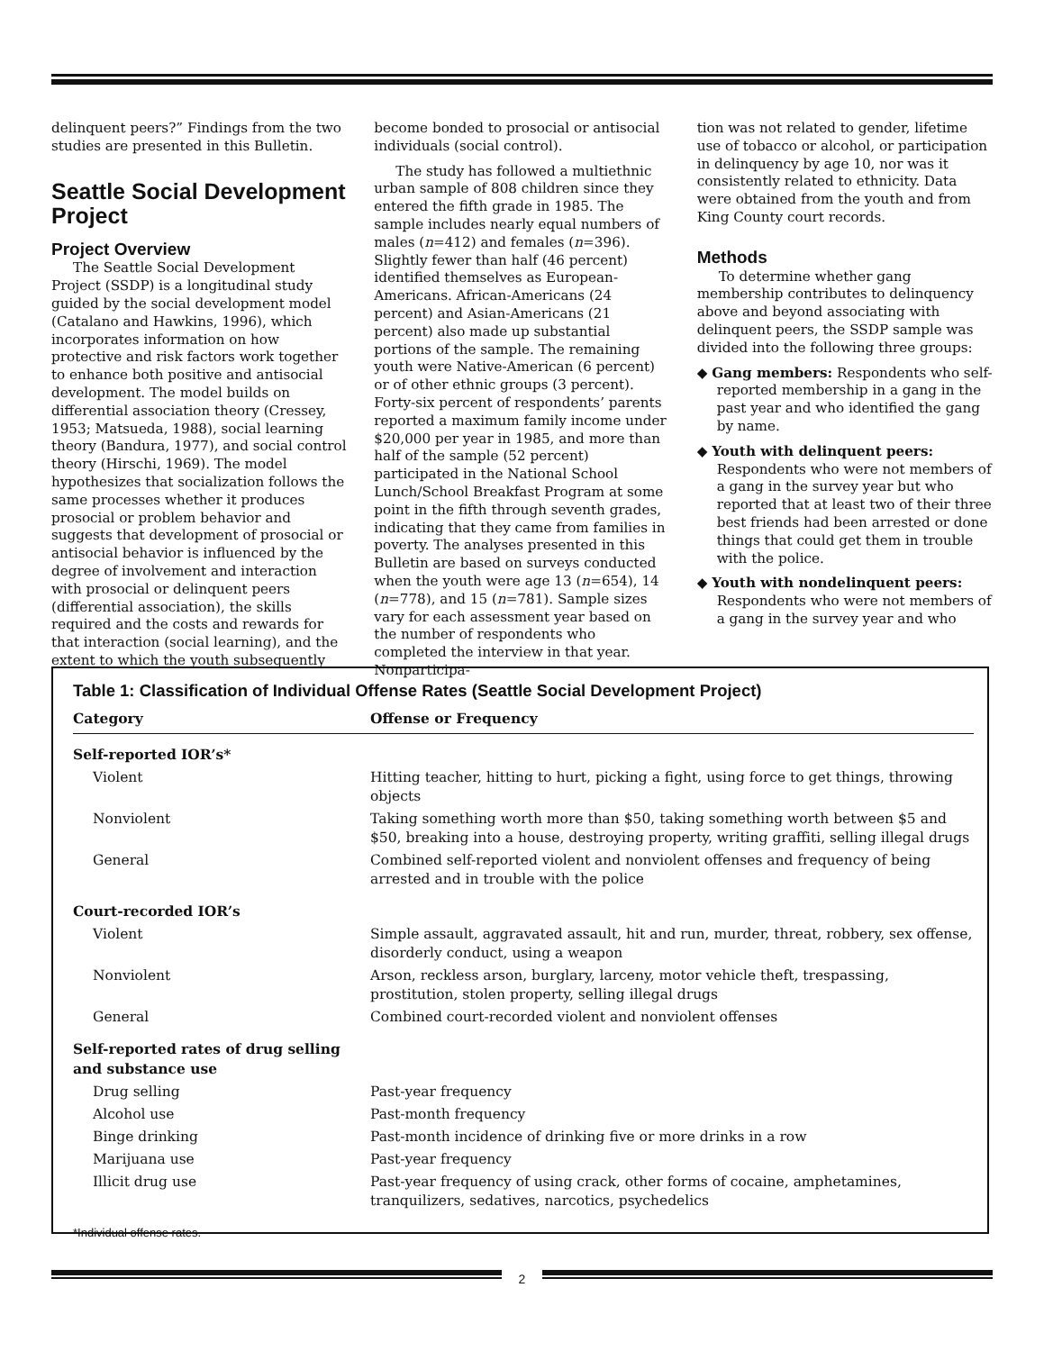delinquent peers?” Findings from the two studies are presented in this Bulletin.
Seattle Social Development Project
Project Overview
The Seattle Social Development Project (SSDP) is a longitudinal study guided by the social development model (Catalano and Hawkins, 1996), which incorporates information on how protective and risk factors work together to enhance both positive and antisocial development. The model builds on differential association theory (Cressey, 1953; Matsueda, 1988), social learning theory (Bandura, 1977), and social control theory (Hirschi, 1969). The model hypothesizes that socialization follows the same processes whether it produces prosocial or problem behavior and suggests that development of prosocial or antisocial behavior is influenced by the degree of involvement and interaction with prosocial or delinquent peers (differential association), the skills required and the costs and rewards for that interaction (social learning), and the extent to which the youth subsequently
become bonded to prosocial or antisocial individuals (social control).
The study has followed a multiethnic urban sample of 808 children since they entered the fifth grade in 1985. The sample includes nearly equal numbers of males (n=412) and females (n=396). Slightly fewer than half (46 percent) identified themselves as European-Americans. African-Americans (24 percent) and Asian-Americans (21 percent) also made up substantial portions of the sample. The remaining youth were Native-American (6 percent) or of other ethnic groups (3 percent). Forty-six percent of respondents’ parents reported a maximum family income under $20,000 per year in 1985, and more than half of the sample (52 percent) participated in the National School Lunch/School Breakfast Program at some point in the fifth through seventh grades, indicating that they came from families in poverty. The analyses presented in this Bulletin are based on surveys conducted when the youth were age 13 (n=654), 14 (n=778), and 15 (n=781). Sample sizes vary for each assessment year based on the number of respondents who completed the interview in that year. Nonparticipa-
tion was not related to gender, lifetime use of tobacco or alcohol, or participation in delinquency by age 10, nor was it consistently related to ethnicity. Data were obtained from the youth and from King County court records.
Methods
To determine whether gang membership contributes to delinquency above and beyond associating with delinquent peers, the SSDP sample was divided into the following three groups:
◆ Gang members: Respondents who self-reported membership in a gang in the past year and who identified the gang by name.
◆ Youth with delinquent peers: Respondents who were not members of a gang in the survey year but who reported that at least two of their three best friends had been arrested or done things that could get them in trouble with the police.
◆ Youth with nondelinquent peers: Respondents who were not members of a gang in the survey year and who
Table 1: Classification of Individual Offense Rates (Seattle Social Development Project)
| Category | Offense or Frequency |
| --- | --- |
| Self-reported IOR’s* | |
| Violent | Hitting teacher, hitting to hurt, picking a fight, using force to get things, throwing objects |
| Nonviolent | Taking something worth more than $50, taking something worth between $5 and $50, breaking into a house, destroying property, writing graffiti, selling illegal drugs |
| General | Combined self-reported violent and nonviolent offenses and frequency of being arrested and in trouble with the police |
| Court-recorded IOR’s | |
| Violent | Simple assault, aggravated assault, hit and run, murder, threat, robbery, sex offense, disorderly conduct, using a weapon |
| Nonviolent | Arson, reckless arson, burglary, larceny, motor vehicle theft, trespassing, prostitution, stolen property, selling illegal drugs |
| General | Combined court-recorded violent and nonviolent offenses |
| Self-reported rates of drug selling and substance use | |
| Drug selling | Past-year frequency |
| Alcohol use | Past-month frequency |
| Binge drinking | Past-month incidence of drinking five or more drinks in a row |
| Marijuana use | Past-year frequency |
| Illicit drug use | Past-year frequency of using crack, other forms of cocaine, amphetamines, tranquilizers, sedatives, narcotics, psychedelics |
*Individual offense rates.
2